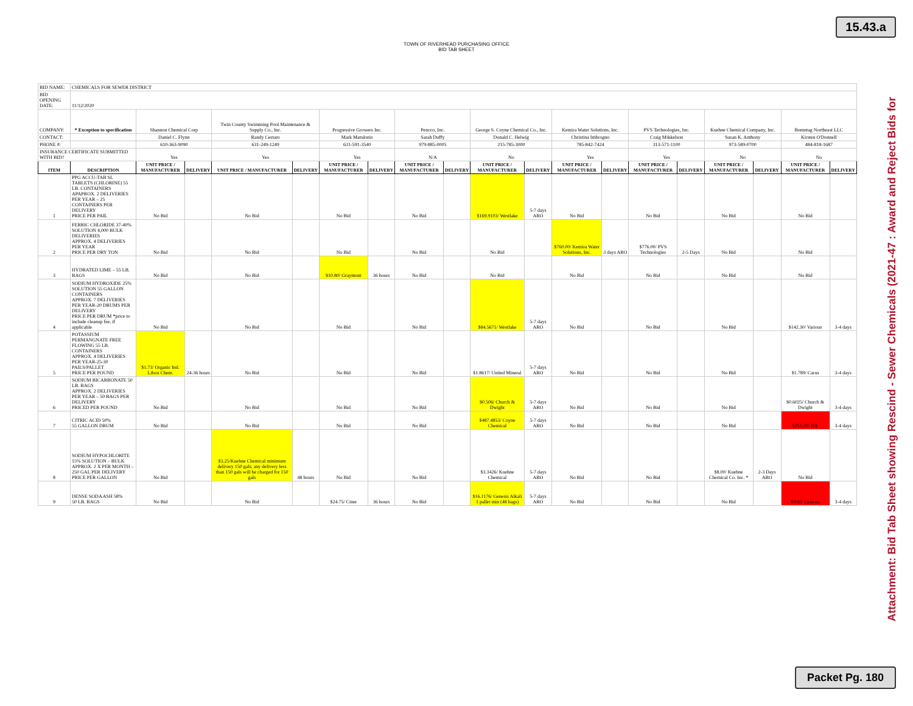15.43.a
TOWN OF RIVERHEAD PURCHASING OFFICE
BID TAB SHEET
| BID NAME: | CHEMICALS FOR SEWER DISTRICT | | | | | | | | | | | | | | | | | | |
| BID OPENING DATE: | 11/12/2020 | | | | | | | | | | | | | | | | | | |
| COMPANY: | * Exception to specification | Shannon Chemical Corp | | Twin County Swimming Pool Maintenance & Supply Co., Inc. | | Progressive Growers Inc. | | Pencco, Inc. | | George S. Coyne Chemical Co., Inc. | | Kemira Water Solutions, Inc. | | PVS Technologies, Inc. | | Kuehne Chemical Company, Inc. | | Brenntag Northeast LLC | |
| CONTACT: | | Daniel C. Flynn | | Randy Cestaro | | Mark Matulonis | | Sarah Duffy | | Donald C. Helwig | | Christina Imbrogno | | Craig Mikkelson | | Susan K. Anthony | | Kirsten O'Donnell | |
| PHONE #: | | 610-363-9090 | | 631-249-1249 | | 631-591-3540 | | 979-885-0005 | | 215-785-3000 | | 785-842-7424 | | 313-571-1100 | | 973-589-0700 | | 484-818-1687 | |
| INSURANCE CERTIFICATE SUBMITTED WITH BID? | | Yes | | Yes | | Yes | | N/A | | No | | Yes | | Yes | | No | | No | |
| ITEM | DESCRIPTION | UNIT PRICE / MANUFACTURER | DELIVERY | UNIT PRICE / MANUFACTURER | DELIVERY | UNIT PRICE / MANUFACTURER | DELIVERY | UNIT PRICE / MANUFACTURER | DELIVERY | UNIT PRICE / MANUFACTURER | DELIVERY | UNIT PRICE / MANUFACTURER | DELIVERY | UNIT PRICE / MANUFACTURER | DELIVERY | UNIT PRICE / MANUFACTURER | DELIVERY | UNIT PRICE / MANUFACTURER | DELIVERY |
| 1 | PPG ACCU-TAB SL TABLETS (CHLORINE) 55 LB. CONTAINERS APAPROX. 2 DELIVERIES PER YEAR – 25 CONTAINERS PER DELIVERY PRICE PER PAIL | No Bid | | No Bid | | No Bid | | No Bid | | $169.9103/ Westlake | 5-7 days ARO | No Bid | | No Bid | | No Bid | | No Bid | |
| 2 | FERRIC CHLORIDE 37-40% SOLUTION 4,000 BULK DELIVERIES APPROX. 4 DELIVERIES PER YEAR PRICE PER DRY TON | No Bid | | No Bid | | No Bid | | No Bid | | No Bid | | $760.00/ Kemira Water Solutions, Inc. | 3 days ARO | $776.00/ PVS Technologies | 2-5 Days | No Bid | | No Bid | |
| 3 | HYDRATED LIME – 55 LB. BAGS | No Bid | | No Bid | | $10.80/ Graymont | 36 hours | No Bid | | No Bid | | No Bid | | No Bid | | No Bid | | No Bid | |
| 4 | SODIUM HYDROXIDE 25% SOLUTION 55 GALLON CONTAINERS APPROX. 7 DELIVERIES PER YEAR-20 DRUMS PER DELIVERY PRICE PER DRUM *price to include cleanup fee, if applicable | No Bid | | No Bid | | No Bid | | No Bid | | $84.5671/ Westlake | 5-7 days ARO | No Bid | | No Bid | | No Bid | | $142.30/ Various | 3-4 days |
| 5 | POTASSIUM PERMANGNATE FREE FLOWING 55 LB. CONTAINERS APPROX. 4 DELIVERIES PER YEAR-25-30 PAILS/PALLET PRICE PER POUND | $1.73/ Organic Ind. Libox Chem. | 24-36 hours | No Bid | | No Bid | | No Bid | | $1.8617/ United Mineral | 5-7 days ARO | No Bid | | No Bid | | No Bid | | $1.789/ Carus | 3-4 days |
| 6 | SODIUM BICARBONATE 50 LB. BAGS APPROX. 2 DELIVERIES PER YEAR – 50 BAGS PER DELIVERY PRICED PER POUND | No Bid | | No Bid | | No Bid | | No Bid | | $0.506/ Church & Dwight | 5-7 days ARO | No Bid | | No Bid | | No Bid | | $0.6025/ Church & Dwight | 3-4 days |
| 7 | CITRIC ACID 50% 55 GALLON DRUM | No Bid | | No Bid | | No Bid | | No Bid | | $487.4853/ Coyne Chemical | 5-7 days ARO | No Bid | | No Bid | | No Bid | | $255.20/ JEL | 3-4 days |
| 8 | SODIUM HYPOCHLORITE 15% SOLUTION – BULK APPROX. 2 X PER MONTH – 250 GAL PER DELIVERY PRICE PER GALLON | No Bid | | $3.25/Kuehne Chemical minimum delivery 150 gals; any delivery less than 150 gals will be charged for 150 gals | 48 hours | No Bid | | No Bid | | $3.3426/ Kuehne Chemical | 5-7 days ARO | No Bid | | No Bid | | $8.00/ Kuehne Chemical Co. Inc. * | 2-3 Days ARO | No Bid | |
| 9 | DENSE SODA ASH 58% 50 LB. BAGS | No Bid | | No Bid | | $24.75/ Ciner | 36 hours | No Bid | | $16.1176/ Genesis Alkali 1 pallet min (48 bags) | 5-7 days ARO | No Bid | | No Bid | | No Bid | | $9.60/ Genesis | 3-4 days |
Attachment: Bid Tab Sheet showing Rescind - Sewer Chemicals (2021-47 : Award and Reject Bids for
Packet Pg. 180